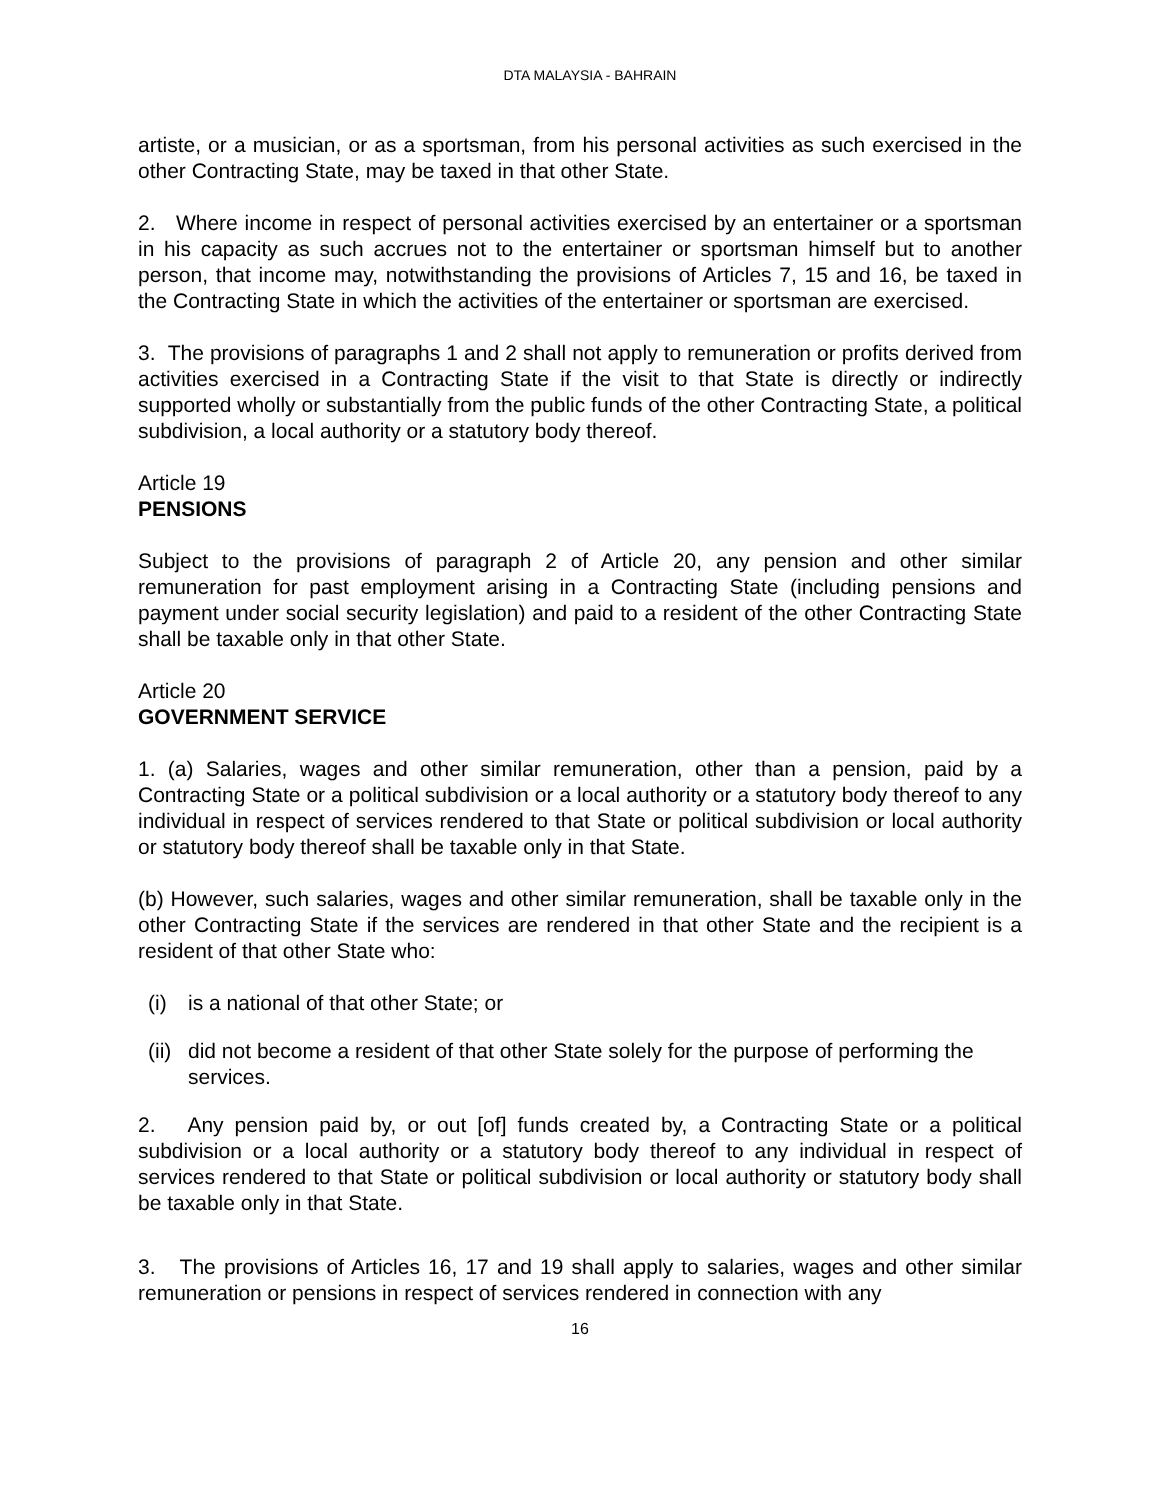DTA MALAYSIA - BAHRAIN
artiste, or a musician, or as a sportsman, from his personal activities as such exercised in the other Contracting State, may be taxed in that other State.
2. Where income in respect of personal activities exercised by an entertainer or a sportsman in his capacity as such accrues not to the entertainer or sportsman himself but to another person, that income may, notwithstanding the provisions of Articles 7, 15 and 16, be taxed in the Contracting State in which the activities of the entertainer or sportsman are exercised.
3. The provisions of paragraphs 1 and 2 shall not apply to remuneration or profits derived from activities exercised in a Contracting State if the visit to that State is directly or indirectly supported wholly or substantially from the public funds of the other Contracting State, a political subdivision, a local authority or a statutory body thereof.
Article 19
PENSIONS
Subject to the provisions of paragraph 2 of Article 20, any pension and other similar remuneration for past employment arising in a Contracting State (including pensions and payment under social security legislation) and paid to a resident of the other Contracting State shall be taxable only in that other State.
Article 20
GOVERNMENT SERVICE
1. (a) Salaries, wages and other similar remuneration, other than a pension, paid by a Contracting State or a political subdivision or a local authority or a statutory body thereof to any individual in respect of services rendered to that State or political subdivision or local authority or statutory body thereof shall be taxable only in that State.
(b) However, such salaries, wages and other similar remuneration, shall be taxable only in the other Contracting State if the services are rendered in that other State and the recipient is a resident of that other State who:
(i) is a national of that other State; or
(ii) did not become a resident of that other State solely for the purpose of performing the services.
2. Any pension paid by, or out [of] funds created by, a Contracting State or a political subdivision or a local authority or a statutory body thereof to any individual in respect of services rendered to that State or political subdivision or local authority or statutory body shall be taxable only in that State.
3. The provisions of Articles 16, 17 and 19 shall apply to salaries, wages and other similar remuneration or pensions in respect of services rendered in connection with any
16